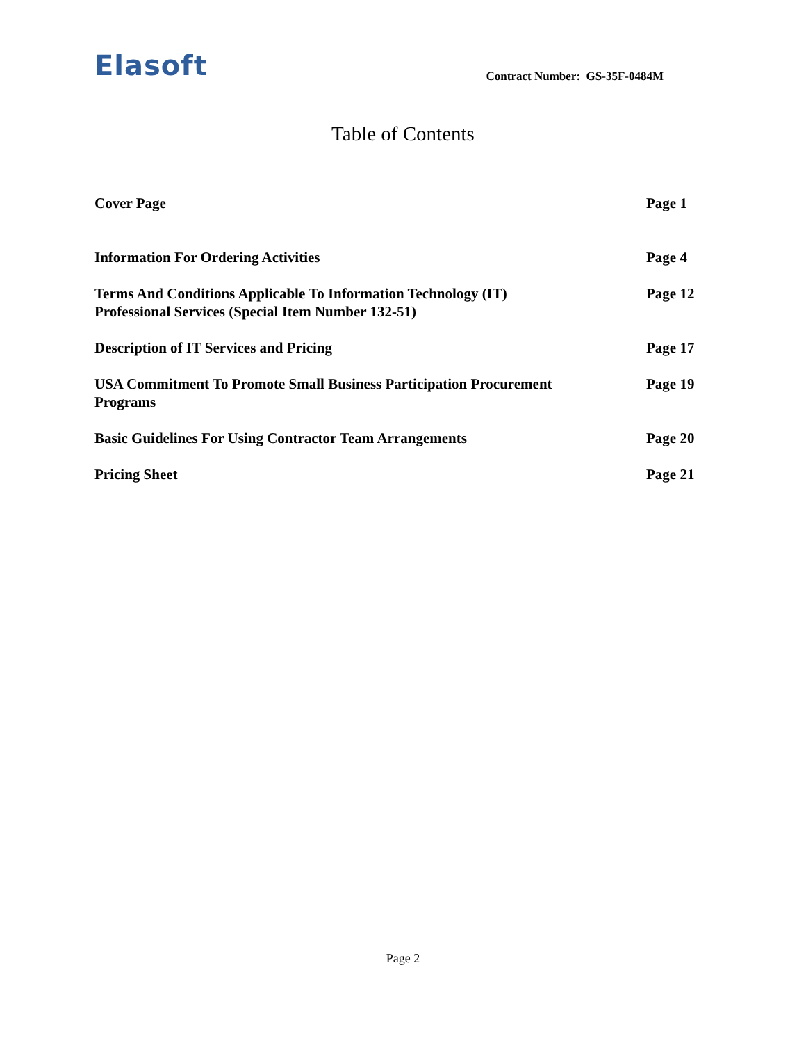Elasoft
Contract Number: GS-35F-0484M
Table of Contents
Cover Page Page 1
Information For Ordering Activities Page 4
Terms And Conditions Applicable To Information Technology (IT)
Professional Services (Special Item Number 132-51)
Page 12
Description of IT Services and Pricing Page 17
USA Commitment To Promote Small Business Participation Procurement
Programs
Page 19
Basic Guidelines For Using Contractor Team Arrangements Page 20
Pricing Sheet Page 21
Page 2